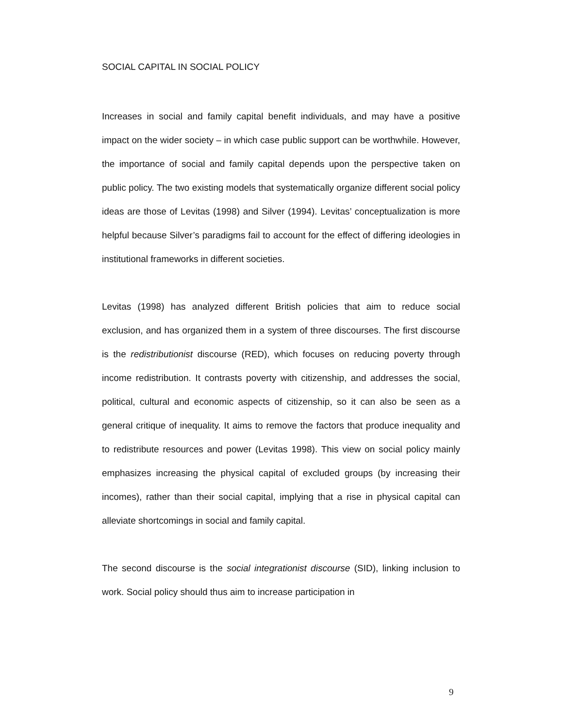SOCIAL CAPITAL IN SOCIAL POLICY
Increases in social and family capital benefit individuals, and may have a positive impact on the wider society – in which case public support can be worthwhile. However, the importance of social and family capital depends upon the perspective taken on public policy. The two existing models that systematically organize different social policy ideas are those of Levitas (1998) and Silver (1994). Levitas’ conceptualization is more helpful because Silver’s paradigms fail to account for the effect of differing ideologies in institutional frameworks in different societies.
Levitas (1998) has analyzed different British policies that aim to reduce social exclusion, and has organized them in a system of three discourses. The first discourse is the redistributionist discourse (RED), which focuses on reducing poverty through income redistribution. It contrasts poverty with citizenship, and addresses the social, political, cultural and economic aspects of citizenship, so it can also be seen as a general critique of inequality. It aims to remove the factors that produce inequality and to redistribute resources and power (Levitas 1998). This view on social policy mainly emphasizes increasing the physical capital of excluded groups (by increasing their incomes), rather than their social capital, implying that a rise in physical capital can alleviate shortcomings in social and family capital.
The second discourse is the social integrationist discourse (SID), linking inclusion to work. Social policy should thus aim to increase participation in
9